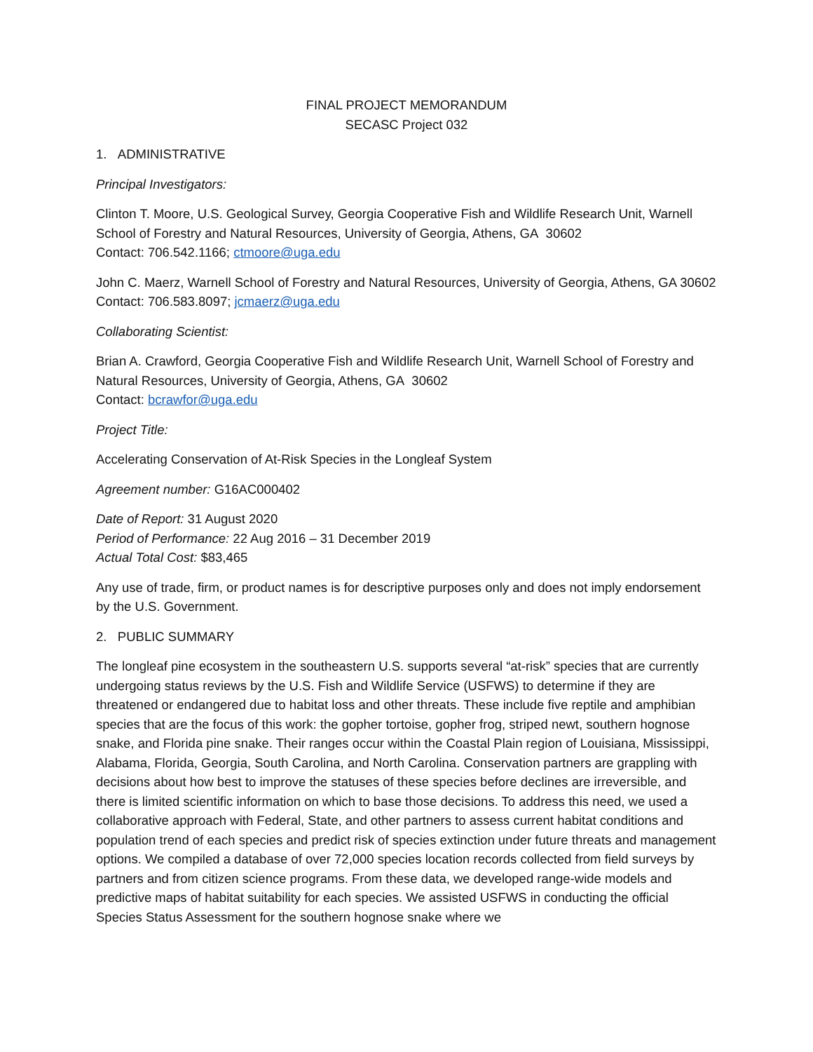FINAL PROJECT MEMORANDUM
SECASC Project 032
1. ADMINISTRATIVE
Principal Investigators:
Clinton T. Moore, U.S. Geological Survey, Georgia Cooperative Fish and Wildlife Research Unit, Warnell School of Forestry and Natural Resources, University of Georgia, Athens, GA 30602
Contact: 706.542.1166; ctmoore@uga.edu
John C. Maerz, Warnell School of Forestry and Natural Resources, University of Georgia, Athens, GA 30602
Contact: 706.583.8097; jcmaerz@uga.edu
Collaborating Scientist:
Brian A. Crawford, Georgia Cooperative Fish and Wildlife Research Unit, Warnell School of Forestry and Natural Resources, University of Georgia, Athens, GA 30602
Contact: bcrawfor@uga.edu
Project Title:
Accelerating Conservation of At-Risk Species in the Longleaf System
Agreement number: G16AC000402
Date of Report: 31 August 2020
Period of Performance: 22 Aug 2016 – 31 December 2019
Actual Total Cost: $83,465
Any use of trade, firm, or product names is for descriptive purposes only and does not imply endorsement by the U.S. Government.
2. PUBLIC SUMMARY
The longleaf pine ecosystem in the southeastern U.S. supports several “at-risk” species that are currently undergoing status reviews by the U.S. Fish and Wildlife Service (USFWS) to determine if they are threatened or endangered due to habitat loss and other threats. These include five reptile and amphibian species that are the focus of this work: the gopher tortoise, gopher frog, striped newt, southern hognose snake, and Florida pine snake. Their ranges occur within the Coastal Plain region of Louisiana, Mississippi, Alabama, Florida, Georgia, South Carolina, and North Carolina. Conservation partners are grappling with decisions about how best to improve the statuses of these species before declines are irreversible, and there is limited scientific information on which to base those decisions. To address this need, we used a collaborative approach with Federal, State, and other partners to assess current habitat conditions and population trend of each species and predict risk of species extinction under future threats and management options. We compiled a database of over 72,000 species location records collected from field surveys by partners and from citizen science programs. From these data, we developed range-wide models and predictive maps of habitat suitability for each species. We assisted USFWS in conducting the official Species Status Assessment for the southern hognose snake where we